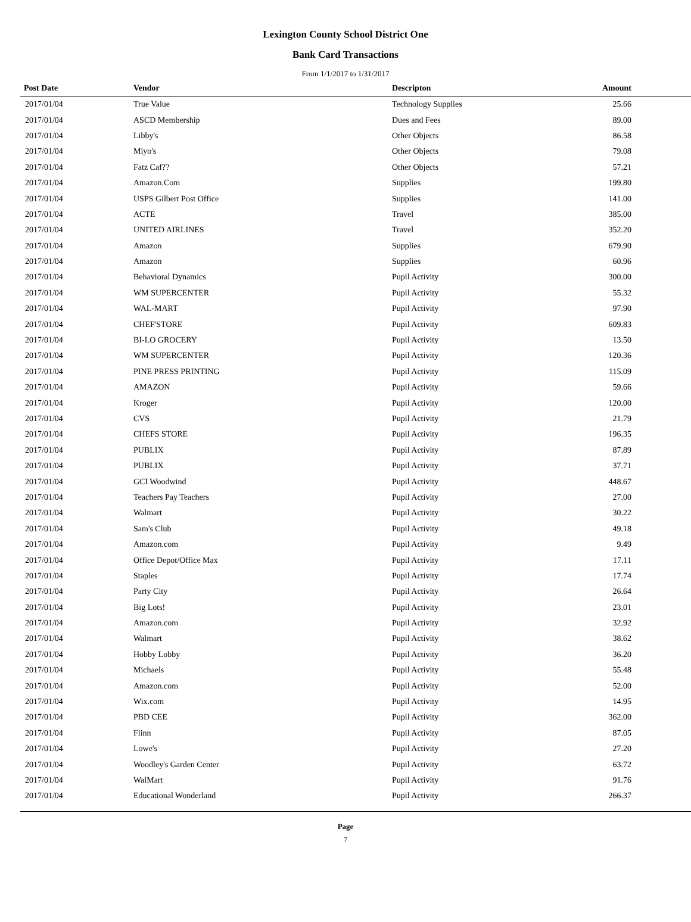Lexington County School District One
Bank Card Transactions
From 1/1/2017 to 1/31/2017
| Post Date | Vendor | Descripton | Amount |
| --- | --- | --- | --- |
| 2017/01/04 | True Value | Technology Supplies | 25.66 |
| 2017/01/04 | ASCD Membership | Dues and Fees | 89.00 |
| 2017/01/04 | Libby's | Other Objects | 86.58 |
| 2017/01/04 | Miyo's | Other Objects | 79.08 |
| 2017/01/04 | Fatz Caf?? | Other Objects | 57.21 |
| 2017/01/04 | Amazon.Com | Supplies | 199.80 |
| 2017/01/04 | USPS Gilbert Post Office | Supplies | 141.00 |
| 2017/01/04 | ACTE | Travel | 385.00 |
| 2017/01/04 | UNITED AIRLINES | Travel | 352.20 |
| 2017/01/04 | Amazon | Supplies | 679.90 |
| 2017/01/04 | Amazon | Supplies | 60.96 |
| 2017/01/04 | Behavioral Dynamics | Pupil Activity | 300.00 |
| 2017/01/04 | WM SUPERCENTER | Pupil Activity | 55.32 |
| 2017/01/04 | WAL-MART | Pupil Activity | 97.90 |
| 2017/01/04 | CHEF'STORE | Pupil Activity | 609.83 |
| 2017/01/04 | BI-LO GROCERY | Pupil Activity | 13.50 |
| 2017/01/04 | WM SUPERCENTER | Pupil Activity | 120.36 |
| 2017/01/04 | PINE PRESS PRINTING | Pupil Activity | 115.09 |
| 2017/01/04 | AMAZON | Pupil Activity | 59.66 |
| 2017/01/04 | Kroger | Pupil Activity | 120.00 |
| 2017/01/04 | CVS | Pupil Activity | 21.79 |
| 2017/01/04 | CHEFS STORE | Pupil Activity | 196.35 |
| 2017/01/04 | PUBLIX | Pupil Activity | 87.89 |
| 2017/01/04 | PUBLIX | Pupil Activity | 37.71 |
| 2017/01/04 | GCI Woodwind | Pupil Activity | 448.67 |
| 2017/01/04 | Teachers Pay Teachers | Pupil Activity | 27.00 |
| 2017/01/04 | Walmart | Pupil Activity | 30.22 |
| 2017/01/04 | Sam's Club | Pupil Activity | 49.18 |
| 2017/01/04 | Amazon.com | Pupil Activity | 9.49 |
| 2017/01/04 | Office Depot/Office Max | Pupil Activity | 17.11 |
| 2017/01/04 | Staples | Pupil Activity | 17.74 |
| 2017/01/04 | Party City | Pupil Activity | 26.64 |
| 2017/01/04 | Big Lots! | Pupil Activity | 23.01 |
| 2017/01/04 | Amazon.com | Pupil Activity | 32.92 |
| 2017/01/04 | Walmart | Pupil Activity | 38.62 |
| 2017/01/04 | Hobby Lobby | Pupil Activity | 36.20 |
| 2017/01/04 | Michaels | Pupil Activity | 55.48 |
| 2017/01/04 | Amazon.com | Pupil Activity | 52.00 |
| 2017/01/04 | Wix.com | Pupil Activity | 14.95 |
| 2017/01/04 | PBD CEE | Pupil Activity | 362.00 |
| 2017/01/04 | Flinn | Pupil Activity | 87.05 |
| 2017/01/04 | Lowe's | Pupil Activity | 27.20 |
| 2017/01/04 | Woodley's Garden Center | Pupil Activity | 63.72 |
| 2017/01/04 | WalMart | Pupil Activity | 91.76 |
| 2017/01/04 | Educational Wonderland | Pupil Activity | 266.37 |
Page
7